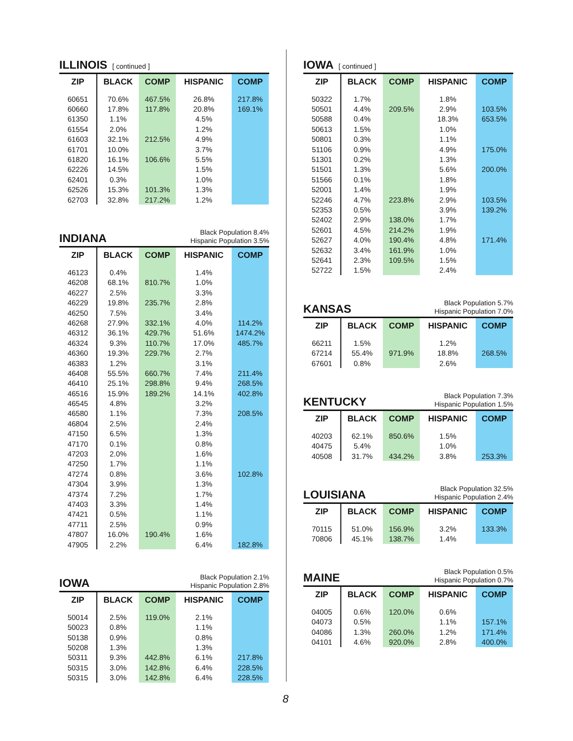ILLINOIS [ continued ]
| ZIP | BLACK | COMP | HISPANIC | COMP |
| --- | --- | --- | --- | --- |
| 60651 | 70.6% | 467.5% | 26.8% | 217.8% |
| 60660 | 17.8% | 117.8% | 20.8% | 169.1% |
| 61350 | 1.1% | | 4.5% | |
| 61554 | 2.0% | | 1.2% | |
| 61603 | 32.1% | 212.5% | 4.9% | |
| 61701 | 10.0% | | 3.7% | |
| 61820 | 16.1% | 106.6% | 5.5% | |
| 62226 | 14.5% | | 1.5% | |
| 62401 | 0.3% | | 1.0% | |
| 62526 | 15.3% | 101.3% | 1.3% | |
| 62703 | 32.8% | 217.2% | 1.2% | |
INDIANA
Black Population 8.4%
Hispanic Population 3.5%
| ZIP | BLACK | COMP | HISPANIC | COMP |
| --- | --- | --- | --- | --- |
| 46123 | 0.4% | | 1.4% | |
| 46208 | 68.1% | 810.7% | 1.0% | |
| 46227 | 2.5% | | 3.3% | |
| 46229 | 19.8% | 235.7% | 2.8% | |
| 46250 | 7.5% | | 3.4% | |
| 46268 | 27.9% | 332.1% | 4.0% | 114.2% |
| 46312 | 36.1% | 429.7% | 51.6% | 1474.2% |
| 46324 | 9.3% | 110.7% | 17.0% | 485.7% |
| 46360 | 19.3% | 229.7% | 2.7% | |
| 46383 | 1.2% | | 3.1% | |
| 46408 | 55.5% | 660.7% | 7.4% | 211.4% |
| 46410 | 25.1% | 298.8% | 9.4% | 268.5% |
| 46516 | 15.9% | 189.2% | 14.1% | 402.8% |
| 46545 | 4.8% | | 3.2% | |
| 46580 | 1.1% | | 7.3% | 208.5% |
| 46804 | 2.5% | | 2.4% | |
| 47150 | 6.5% | | 1.3% | |
| 47170 | 0.1% | | 0.8% | |
| 47203 | 2.0% | | 1.6% | |
| 47250 | 1.7% | | 1.1% | |
| 47274 | 0.8% | | 3.6% | 102.8% |
| 47304 | 3.9% | | 1.3% | |
| 47374 | 7.2% | | 1.7% | |
| 47403 | 3.3% | | 1.4% | |
| 47421 | 0.5% | | 1.1% | |
| 47711 | 2.5% | | 0.9% | |
| 47807 | 16.0% | 190.4% | 1.6% | |
| 47905 | 2.2% | | 6.4% | 182.8% |
IOWA
Black Population 2.1%
Hispanic Population 2.8%
| ZIP | BLACK | COMP | HISPANIC | COMP |
| --- | --- | --- | --- | --- |
| 50014 | 2.5% | 119.0% | 2.1% | |
| 50023 | 0.8% | | 1.1% | |
| 50138 | 0.9% | | 0.8% | |
| 50208 | 1.3% | | 1.3% | |
| 50311 | 9.3% | 442.8% | 6.1% | 217.8% |
| 50315 | 3.0% | 142.8% | 6.4% | 228.5% |
| 50315 | 3.0% | 142.8% | 6.4% | 228.5% |
IOWA [ continued ]
| ZIP | BLACK | COMP | HISPANIC | COMP |
| --- | --- | --- | --- | --- |
| 50322 | 1.7% | | 1.8% | |
| 50501 | 4.4% | 209.5% | 2.9% | 103.5% |
| 50588 | 0.4% | | 18.3% | 653.5% |
| 50613 | 1.5% | | 1.0% | |
| 50801 | 0.3% | | 1.1% | |
| 51106 | 0.9% | | 4.9% | 175.0% |
| 51301 | 0.2% | | 1.3% | |
| 51501 | 1.3% | | 5.6% | 200.0% |
| 51566 | 0.1% | | 1.8% | |
| 52001 | 1.4% | | 1.9% | |
| 52246 | 4.7% | 223.8% | 2.9% | 103.5% |
| 52353 | 0.5% | | 3.9% | 139.2% |
| 52402 | 2.9% | 138.0% | 1.7% | |
| 52601 | 4.5% | 214.2% | 1.9% | |
| 52627 | 4.0% | 190.4% | 4.8% | 171.4% |
| 52632 | 3.4% | 161.9% | 1.0% | |
| 52641 | 2.3% | 109.5% | 1.5% | |
| 52722 | 1.5% | | 2.4% | |
KANSAS
Black Population 5.7%
Hispanic Population 7.0%
| ZIP | BLACK | COMP | HISPANIC | COMP |
| --- | --- | --- | --- | --- |
| 66211 | 1.5% | | 1.2% | |
| 67214 | 55.4% | 971.9% | 18.8% | 268.5% |
| 67601 | 0.8% | | 2.6% | |
KENTUCKY
Black Population 7.3%
Hispanic Population 1.5%
| ZIP | BLACK | COMP | HISPANIC | COMP |
| --- | --- | --- | --- | --- |
| 40203 | 62.1% | 850.6% | 1.5% | |
| 40475 | 5.4% | | 1.0% | |
| 40508 | 31.7% | 434.2% | 3.8% | 253.3% |
LOUISIANA
Black Population 32.5%
Hispanic Population 2.4%
| ZIP | BLACK | COMP | HISPANIC | COMP |
| --- | --- | --- | --- | --- |
| 70115 | 51.0% | 156.9% | 3.2% | 133.3% |
| 70806 | 45.1% | 138.7% | 1.4% | |
MAINE
Black Population 0.5%
Hispanic Population 0.7%
| ZIP | BLACK | COMP | HISPANIC | COMP |
| --- | --- | --- | --- | --- |
| 04005 | 0.6% | 120.0% | 0.6% | |
| 04073 | 0.5% | | 1.1% | 157.1% |
| 04086 | 1.3% | 260.0% | 1.2% | 171.4% |
| 04101 | 4.6% | 920.0% | 2.8% | 400.0% |
8